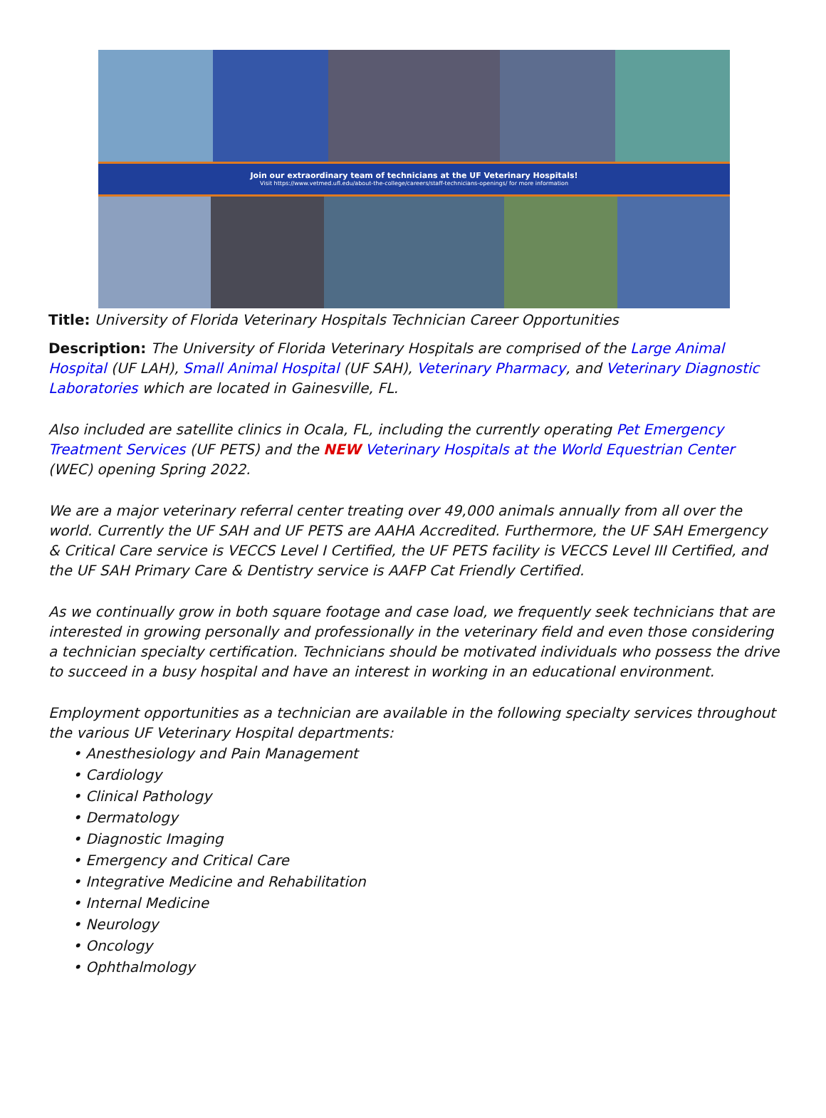Join our extraordinary team of technicians at the UF Veterinary Hospitals!
Visit https://www.vetmed.ufl.edu/about-the-college/careers/staff-technicians-openings/ for more information
Title: University of Florida Veterinary Hospitals Technician Career Opportunities
Description: The University of Florida Veterinary Hospitals are comprised of the Large Animal Hospital (UF LAH), Small Animal Hospital (UF SAH), Veterinary Pharmacy, and Veterinary Diagnostic Laboratories which are located in Gainesville, FL.
Also included are satellite clinics in Ocala, FL, including the currently operating Pet Emergency Treatment Services (UF PETS) and the NEW Veterinary Hospitals at the World Equestrian Center (WEC) opening Spring 2022.
We are a major veterinary referral center treating over 49,000 animals annually from all over the world. Currently the UF SAH and UF PETS are AAHA Accredited. Furthermore, the UF SAH Emergency & Critical Care service is VECCS Level I Certified, the UF PETS facility is VECCS Level III Certified, and the UF SAH Primary Care & Dentistry service is AAFP Cat Friendly Certified.
As we continually grow in both square footage and case load, we frequently seek technicians that are interested in growing personally and professionally in the veterinary field and even those considering a technician specialty certification. Technicians should be motivated individuals who possess the drive to succeed in a busy hospital and have an interest in working in an educational environment.
Employment opportunities as a technician are available in the following specialty services throughout the various UF Veterinary Hospital departments:
• Anesthesiology and Pain Management
• Cardiology
• Clinical Pathology
• Dermatology
• Diagnostic Imaging
• Emergency and Critical Care
• Integrative Medicine and Rehabilitation
• Internal Medicine
• Neurology
• Oncology
• Ophthalmology